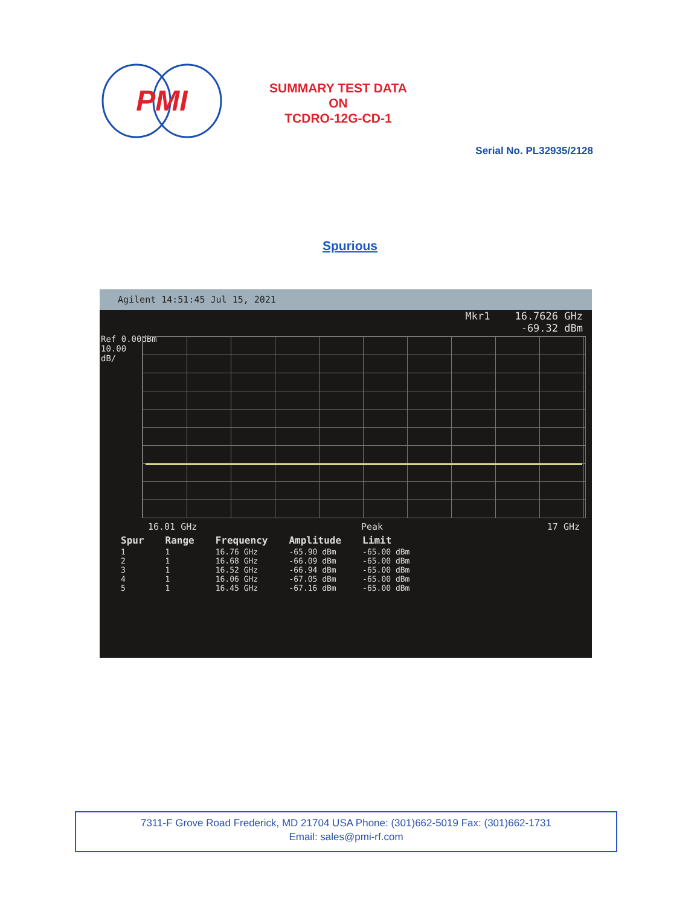PMI
SUMMARY TEST DATA
ON
TCDRO-12G-CD-1
Serial No. PL32935/2128
Spurious
Agilent 14:51:45 Jul 15, 2021
Mkr1 16.7626 GHz
-69.32 dBm
Ref 0.00dBm
10.00
dB/
16.01 GHz Peak 17 GHz
| Spur | Range | Frequency | Amplitude | Limit |
| --- | --- | --- | --- | --- |
| 1 | 1 | 16.76 GHz | -65.90 dBm | -65.00 dBm |
| 2 | 1 | 16.68 GHz | -66.09 dBm | -65.00 dBm |
| 3 | 1 | 16.52 GHz | -66.94 dBm | -65.00 dBm |
| 4 | 1 | 16.06 GHz | -67.05 dBm | -65.00 dBm |
| 5 | 1 | 16.45 GHz | -67.16 dBm | -65.00 dBm |
7311-F Grove Road Frederick, MD 21704 USA Phone: (301)662-5019 Fax: (301)662-1731
Email: sales@pmi-rf.com